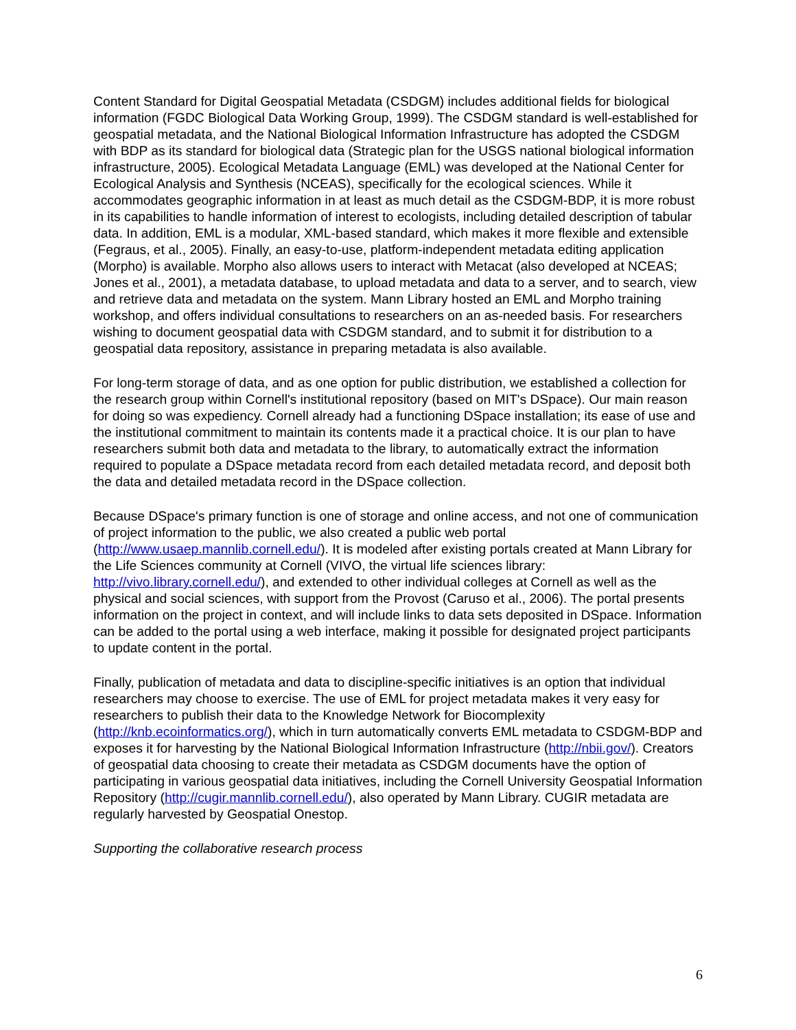Content Standard for Digital Geospatial Metadata (CSDGM) includes additional fields for biological information (FGDC Biological Data Working Group, 1999). The CSDGM standard is well-established for geospatial metadata, and the National Biological Information Infrastructure has adopted the CSDGM with BDP as its standard for biological data (Strategic plan for the USGS national biological information infrastructure, 2005). Ecological Metadata Language (EML) was developed at the National Center for Ecological Analysis and Synthesis (NCEAS), specifically for the ecological sciences. While it accommodates geographic information in at least as much detail as the CSDGM-BDP, it is more robust in its capabilities to handle information of interest to ecologists, including detailed description of tabular data. In addition, EML is a modular, XML-based standard, which makes it more flexible and extensible (Fegraus, et al., 2005). Finally, an easy-to-use, platform-independent metadata editing application (Morpho) is available. Morpho also allows users to interact with Metacat (also developed at NCEAS; Jones et al., 2001), a metadata database, to upload metadata and data to a server, and to search, view and retrieve data and metadata on the system. Mann Library hosted an EML and Morpho training workshop, and offers individual consultations to researchers on an as-needed basis. For researchers wishing to document geospatial data with CSDGM standard, and to submit it for distribution to a geospatial data repository, assistance in preparing metadata is also available.
For long-term storage of data, and as one option for public distribution, we established a collection for the research group within Cornell's institutional repository (based on MIT's DSpace). Our main reason for doing so was expediency. Cornell already had a functioning DSpace installation; its ease of use and the institutional commitment to maintain its contents made it a practical choice. It is our plan to have researchers submit both data and metadata to the library, to automatically extract the information required to populate a DSpace metadata record from each detailed metadata record, and deposit both the data and detailed metadata record in the DSpace collection.
Because DSpace's primary function is one of storage and online access, and not one of communication of project information to the public, we also created a public web portal (http://www.usaep.mannlib.cornell.edu/). It is modeled after existing portals created at Mann Library for the Life Sciences community at Cornell (VIVO, the virtual life sciences library: http://vivo.library.cornell.edu/), and extended to other individual colleges at Cornell as well as the physical and social sciences, with support from the Provost (Caruso et al., 2006). The portal presents information on the project in context, and will include links to data sets deposited in DSpace. Information can be added to the portal using a web interface, making it possible for designated project participants to update content in the portal.
Finally, publication of metadata and data to discipline-specific initiatives is an option that individual researchers may choose to exercise. The use of EML for project metadata makes it very easy for researchers to publish their data to the Knowledge Network for Biocomplexity (http://knb.ecoinformatics.org/), which in turn automatically converts EML metadata to CSDGM-BDP and exposes it for harvesting by the National Biological Information Infrastructure (http://nbii.gov/). Creators of geospatial data choosing to create their metadata as CSDGM documents have the option of participating in various geospatial data initiatives, including the Cornell University Geospatial Information Repository (http://cugir.mannlib.cornell.edu/), also operated by Mann Library. CUGIR metadata are regularly harvested by Geospatial Onestop.
Supporting the collaborative research process
6